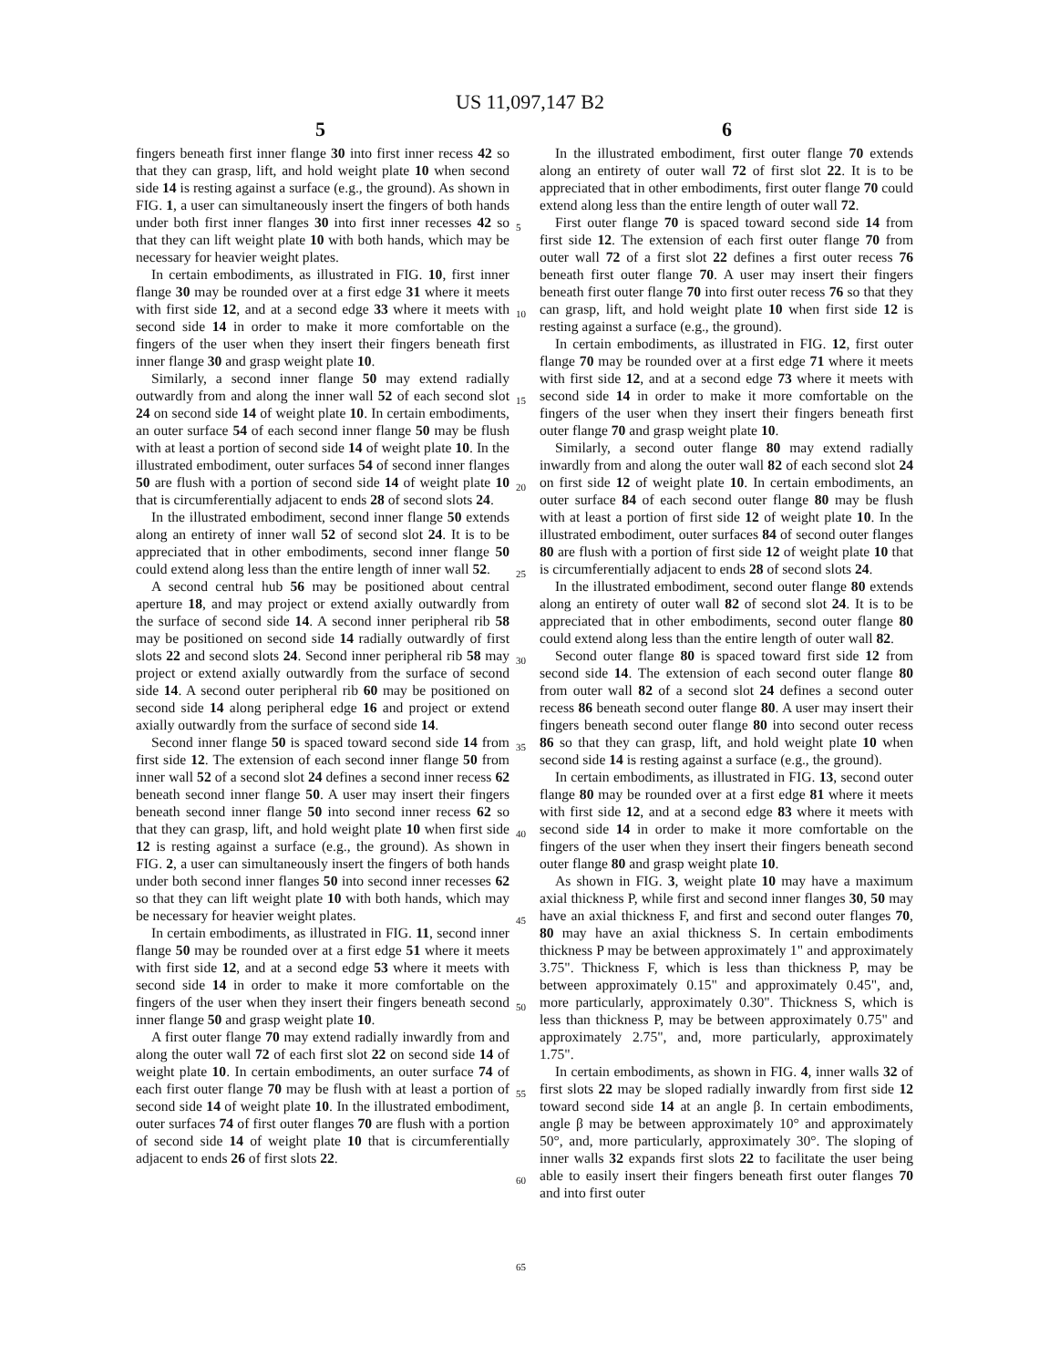US 11,097,147 B2
5 6
fingers beneath first inner flange 30 into first inner recess 42 so that they can grasp, lift, and hold weight plate 10 when second side 14 is resting against a surface (e.g., the ground). As shown in FIG. 1, a user can simultaneously insert the fingers of both hands under both first inner flanges 30 into first inner recesses 42 so that they can lift weight plate 10 with both hands, which may be necessary for heavier weight plates.
In certain embodiments, as illustrated in FIG. 10, first inner flange 30 may be rounded over at a first edge 31 where it meets with first side 12, and at a second edge 33 where it meets with second side 14 in order to make it more comfortable on the fingers of the user when they insert their fingers beneath first inner flange 30 and grasp weight plate 10.
Similarly, a second inner flange 50 may extend radially outwardly from and along the inner wall 52 of each second slot 24 on second side 14 of weight plate 10. In certain embodiments, an outer surface 54 of each second inner flange 50 may be flush with at least a portion of second side 14 of weight plate 10. In the illustrated embodiment, outer surfaces 54 of second inner flanges 50 are flush with a portion of second side 14 of weight plate 10 that is circumferentially adjacent to ends 28 of second slots 24.
In the illustrated embodiment, second inner flange 50 extends along an entirety of inner wall 52 of second slot 24. It is to be appreciated that in other embodiments, second inner flange 50 could extend along less than the entire length of inner wall 52.
A second central hub 56 may be positioned about central aperture 18, and may project or extend axially outwardly from the surface of second side 14. A second inner peripheral rib 58 may be positioned on second side 14 radially outwardly of first slots 22 and second slots 24. Second inner peripheral rib 58 may project or extend axially outwardly from the surface of second side 14. A second outer peripheral rib 60 may be positioned on second side 14 along peripheral edge 16 and project or extend axially outwardly from the surface of second side 14.
Second inner flange 50 is spaced toward second side 14 from first side 12. The extension of each second inner flange 50 from inner wall 52 of a second slot 24 defines a second inner recess 62 beneath second inner flange 50. A user may insert their fingers beneath second inner flange 50 into second inner recess 62 so that they can grasp, lift, and hold weight plate 10 when first side 12 is resting against a surface (e.g., the ground). As shown in FIG. 2, a user can simultaneously insert the fingers of both hands under both second inner flanges 50 into second inner recesses 62 so that they can lift weight plate 10 with both hands, which may be necessary for heavier weight plates.
In certain embodiments, as illustrated in FIG. 11, second inner flange 50 may be rounded over at a first edge 51 where it meets with first side 12, and at a second edge 53 where it meets with second side 14 in order to make it more comfortable on the fingers of the user when they insert their fingers beneath second inner flange 50 and grasp weight plate 10.
A first outer flange 70 may extend radially inwardly from and along the outer wall 72 of each first slot 22 on second side 14 of weight plate 10. In certain embodiments, an outer surface 74 of each first outer flange 70 may be flush with at least a portion of second side 14 of weight plate 10. In the illustrated embodiment, outer surfaces 74 of first outer flanges 70 are flush with a portion of second side 14 of weight plate 10 that is circumferentially adjacent to ends 26 of first slots 22.
5
10
15
20
25
30
35
40
45
50
55
60
65
In the illustrated embodiment, first outer flange 70 extends along an entirety of outer wall 72 of first slot 22. It is to be appreciated that in other embodiments, first outer flange 70 could extend along less than the entire length of outer wall 72.
First outer flange 70 is spaced toward second side 14 from first side 12. The extension of each first outer flange 70 from outer wall 72 of a first slot 22 defines a first outer recess 76 beneath first outer flange 70. A user may insert their fingers beneath first outer flange 70 into first outer recess 76 so that they can grasp, lift, and hold weight plate 10 when first side 12 is resting against a surface (e.g., the ground).
In certain embodiments, as illustrated in FIG. 12, first outer flange 70 may be rounded over at a first edge 71 where it meets with first side 12, and at a second edge 73 where it meets with second side 14 in order to make it more comfortable on the fingers of the user when they insert their fingers beneath first outer flange 70 and grasp weight plate 10.
Similarly, a second outer flange 80 may extend radially inwardly from and along the outer wall 82 of each second slot 24 on first side 12 of weight plate 10. In certain embodiments, an outer surface 84 of each second outer flange 80 may be flush with at least a portion of first side 12 of weight plate 10. In the illustrated embodiment, outer surfaces 84 of second outer flanges 80 are flush with a portion of first side 12 of weight plate 10 that is circumferentially adjacent to ends 28 of second slots 24.
In the illustrated embodiment, second outer flange 80 extends along an entirety of outer wall 82 of second slot 24. It is to be appreciated that in other embodiments, second outer flange 80 could extend along less than the entire length of outer wall 82.
Second outer flange 80 is spaced toward first side 12 from second side 14. The extension of each second outer flange 80 from outer wall 82 of a second slot 24 defines a second outer recess 86 beneath second outer flange 80. A user may insert their fingers beneath second outer flange 80 into second outer recess 86 so that they can grasp, lift, and hold weight plate 10 when second side 14 is resting against a surface (e.g., the ground).
In certain embodiments, as illustrated in FIG. 13, second outer flange 80 may be rounded over at a first edge 81 where it meets with first side 12, and at a second edge 83 where it meets with second side 14 in order to make it more comfortable on the fingers of the user when they insert their fingers beneath second outer flange 80 and grasp weight plate 10.
As shown in FIG. 3, weight plate 10 may have a maximum axial thickness P, while first and second inner flanges 30, 50 may have an axial thickness F, and first and second outer flanges 70, 80 may have an axial thickness S. In certain embodiments thickness P may be between approximately 1" and approximately 3.75". Thickness F, which is less than thickness P, may be between approximately 0.15" and approximately 0.45", and, more particularly, approximately 0.30". Thickness S, which is less than thickness P, may be between approximately 0.75" and approximately 2.75", and, more particularly, approximately 1.75".
In certain embodiments, as shown in FIG. 4, inner walls 32 of first slots 22 may be sloped radially inwardly from first side 12 toward second side 14 at an angle β. In certain embodiments, angle β may be between approximately 10° and approximately 50°, and, more particularly, approximately 30°. The sloping of inner walls 32 expands first slots 22 to facilitate the user being able to easily insert their fingers beneath first outer flanges 70 and into first outer